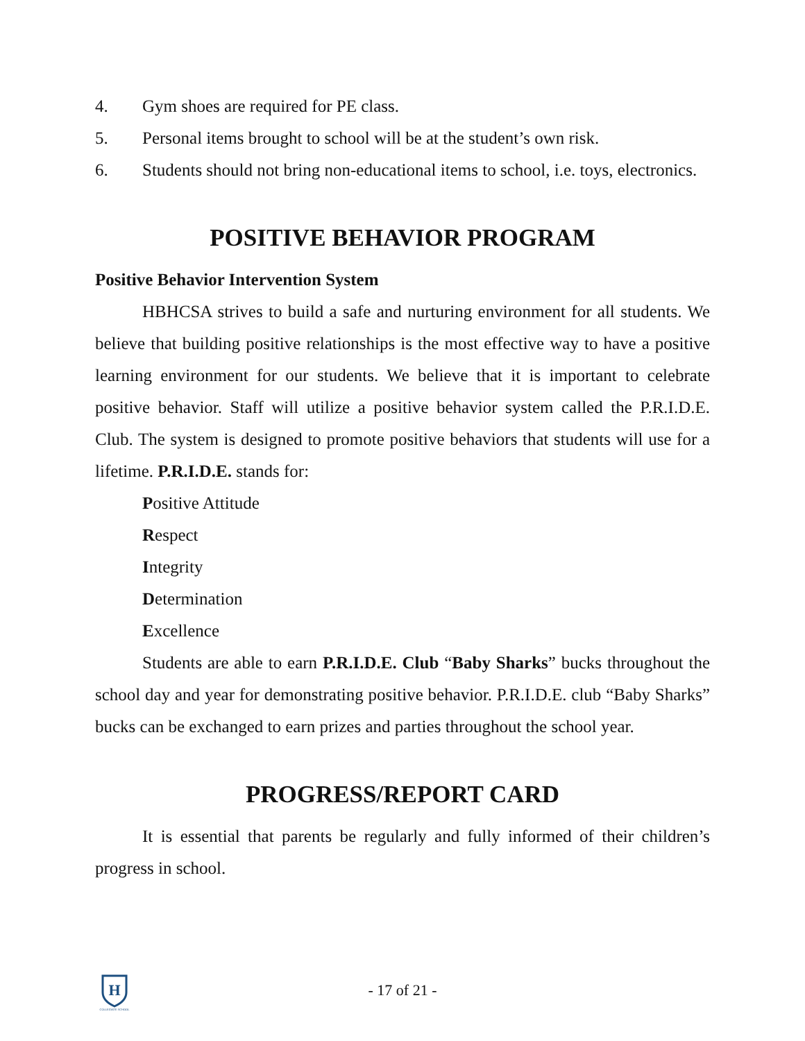4. Gym shoes are required for PE class.
5. Personal items brought to school will be at the student’s own risk.
6. Students should not bring non-educational items to school, i.e. toys, electronics.
POSITIVE BEHAVIOR PROGRAM
Positive Behavior Intervention System
HBHCSA strives to build a safe and nurturing environment for all students. We believe that building positive relationships is the most effective way to have a positive learning environment for our students. We believe that it is important to celebrate positive behavior. Staff will utilize a positive behavior system called the P.R.I.D.E. Club. The system is designed to promote positive behaviors that students will use for a lifetime. P.R.I.D.E. stands for:
Positive Attitude
Respect
Integrity
Determination
Excellence
Students are able to earn P.R.I.D.E. Club “Baby Sharks” bucks throughout the school day and year for demonstrating positive behavior. P.R.I.D.E. club “Baby Sharks” bucks can be exchanged to earn prizes and parties throughout the school year.
PROGRESS/REPORT CARD
It is essential that parents be regularly and fully informed of their children’s progress in school.
H
COLLEGIATE SCHOOL
- 17 of 21 -